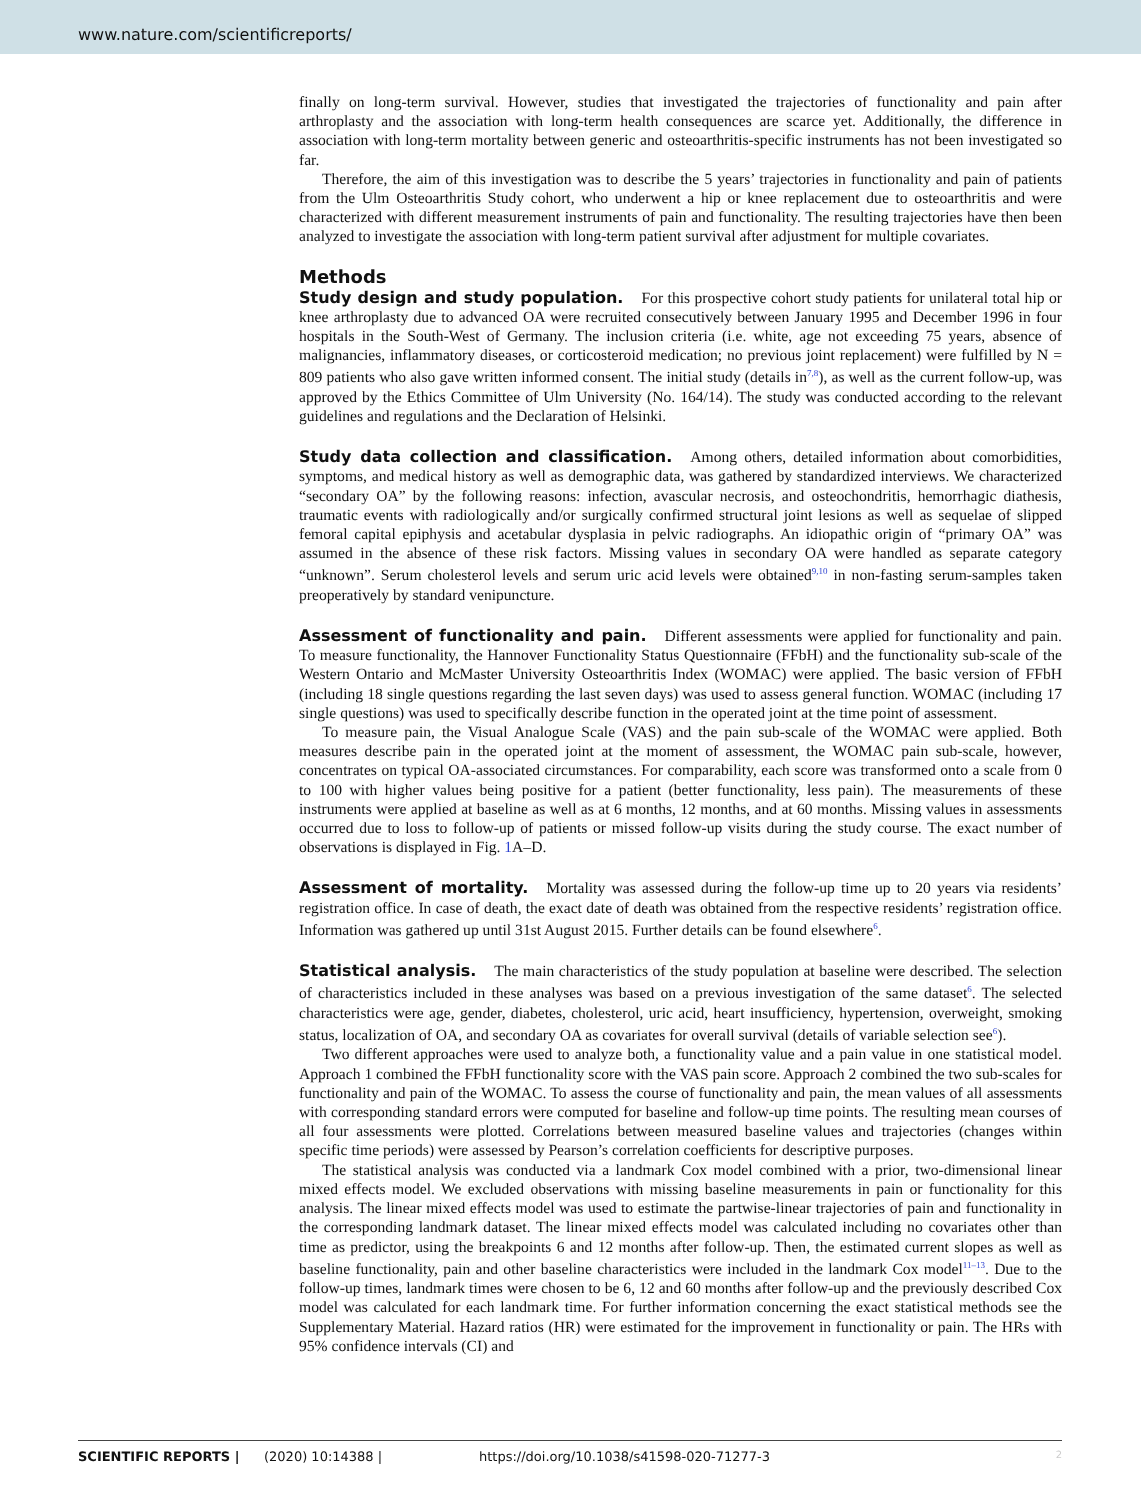www.nature.com/scientificreports/
finally on long-term survival. However, studies that investigated the trajectories of functionality and pain after arthroplasty and the association with long-term health consequences are scarce yet. Additionally, the difference in association with long-term mortality between generic and osteoarthritis-specific instruments has not been investigated so far.
Therefore, the aim of this investigation was to describe the 5 years’ trajectories in functionality and pain of patients from the Ulm Osteoarthritis Study cohort, who underwent a hip or knee replacement due to osteoarthritis and were characterized with different measurement instruments of pain and functionality. The resulting trajectories have then been analyzed to investigate the association with long-term patient survival after adjustment for multiple covariates.
Methods
Study design and study population.
For this prospective cohort study patients for unilateral total hip or knee arthroplasty due to advanced OA were recruited consecutively between January 1995 and December 1996 in four hospitals in the South-West of Germany. The inclusion criteria (i.e. white, age not exceeding 75 years, absence of malignancies, inflammatory diseases, or corticosteroid medication; no previous joint replacement) were fulfilled by N = 809 patients who also gave written informed consent. The initial study (details in<sup>7,8</sup>), as well as the current follow-up, was approved by the Ethics Committee of Ulm University (No. 164/14). The study was conducted according to the relevant guidelines and regulations and the Declaration of Helsinki.
Study data collection and classification.
Among others, detailed information about comorbidities, symptoms, and medical history as well as demographic data, was gathered by standardized interviews. We characterized “secondary OA” by the following reasons: infection, avascular necrosis, and osteochondritis, hemorrhagic diathesis, traumatic events with radiologically and/or surgically confirmed structural joint lesions as well as sequelae of slipped femoral capital epiphysis and acetabular dysplasia in pelvic radiographs. An idiopathic origin of “primary OA” was assumed in the absence of these risk factors. Missing values in secondary OA were handled as separate category “unknown”. Serum cholesterol levels and serum uric acid levels were obtained<sup>9,10</sup> in non-fasting serum-samples taken preoperatively by standard venipuncture.
Assessment of functionality and pain.
Different assessments were applied for functionality and pain. To measure functionality, the Hannover Functionality Status Questionnaire (FFbH) and the functionality sub-scale of the Western Ontario and McMaster University Osteoarthritis Index (WOMAC) were applied. The basic version of FFbH (including 18 single questions regarding the last seven days) was used to assess general function. WOMAC (including 17 single questions) was used to specifically describe function in the operated joint at the time point of assessment.
To measure pain, the Visual Analogue Scale (VAS) and the pain sub-scale of the WOMAC were applied. Both measures describe pain in the operated joint at the moment of assessment, the WOMAC pain sub-scale, however, concentrates on typical OA-associated circumstances. For comparability, each score was transformed onto a scale from 0 to 100 with higher values being positive for a patient (better functionality, less pain). The measurements of these instruments were applied at baseline as well as at 6 months, 12 months, and at 60 months. Missing values in assessments occurred due to loss to follow-up of patients or missed follow-up visits during the study course. The exact number of observations is displayed in Fig. 1 A–D.
Assessment of mortality.
Mortality was assessed during the follow-up time up to 20 years via residents’ registration office. In case of death, the exact date of death was obtained from the respective residents’ registration office. Information was gathered up until 31st August 2015. Further details can be found elsewhere<sup>6</sup>.
Statistical analysis.
The main characteristics of the study population at baseline were described. The selection of characteristics included in these analyses was based on a previous investigation of the same dataset<sup>6</sup>. The selected characteristics were age, gender, diabetes, cholesterol, uric acid, heart insufficiency, hypertension, overweight, smoking status, localization of OA, and secondary OA as covariates for overall survival (details of variable selection see<sup>6</sup>).
Two different approaches were used to analyze both, a functionality value and a pain value in one statistical model. Approach 1 combined the FFbH functionality score with the VAS pain score. Approach 2 combined the two sub-scales for functionality and pain of the WOMAC. To assess the course of functionality and pain, the mean values of all assessments with corresponding standard errors were computed for baseline and follow-up time points. The resulting mean courses of all four assessments were plotted. Correlations between measured baseline values and trajectories (changes within specific time periods) were assessed by Pearson’s correlation coefficients for descriptive purposes.
The statistical analysis was conducted via a landmark Cox model combined with a prior, two-dimensional linear mixed effects model. We excluded observations with missing baseline measurements in pain or functionality for this analysis. The linear mixed effects model was used to estimate the partwise-linear trajectories of pain and functionality in the corresponding landmark dataset. The linear mixed effects model was calculated including no covariates other than time as predictor, using the breakpoints 6 and 12 months after follow-up. Then, the estimated current slopes as well as baseline functionality, pain and other baseline characteristics were included in the landmark Cox model<sup>11–13</sup>. Due to the follow-up times, landmark times were chosen to be 6, 12 and 60 months after follow-up and the previously described Cox model was calculated for each landmark time. For further information concerning the exact statistical methods see the Supplementary Material. Hazard ratios (HR) were estimated for the improvement in functionality or pain. The HRs with 95% confidence intervals (CI) and
SCIENTIFIC REPORTS | (2020) 10:14388 | https://doi.org/10.1038/s41598-020-71277-3 2